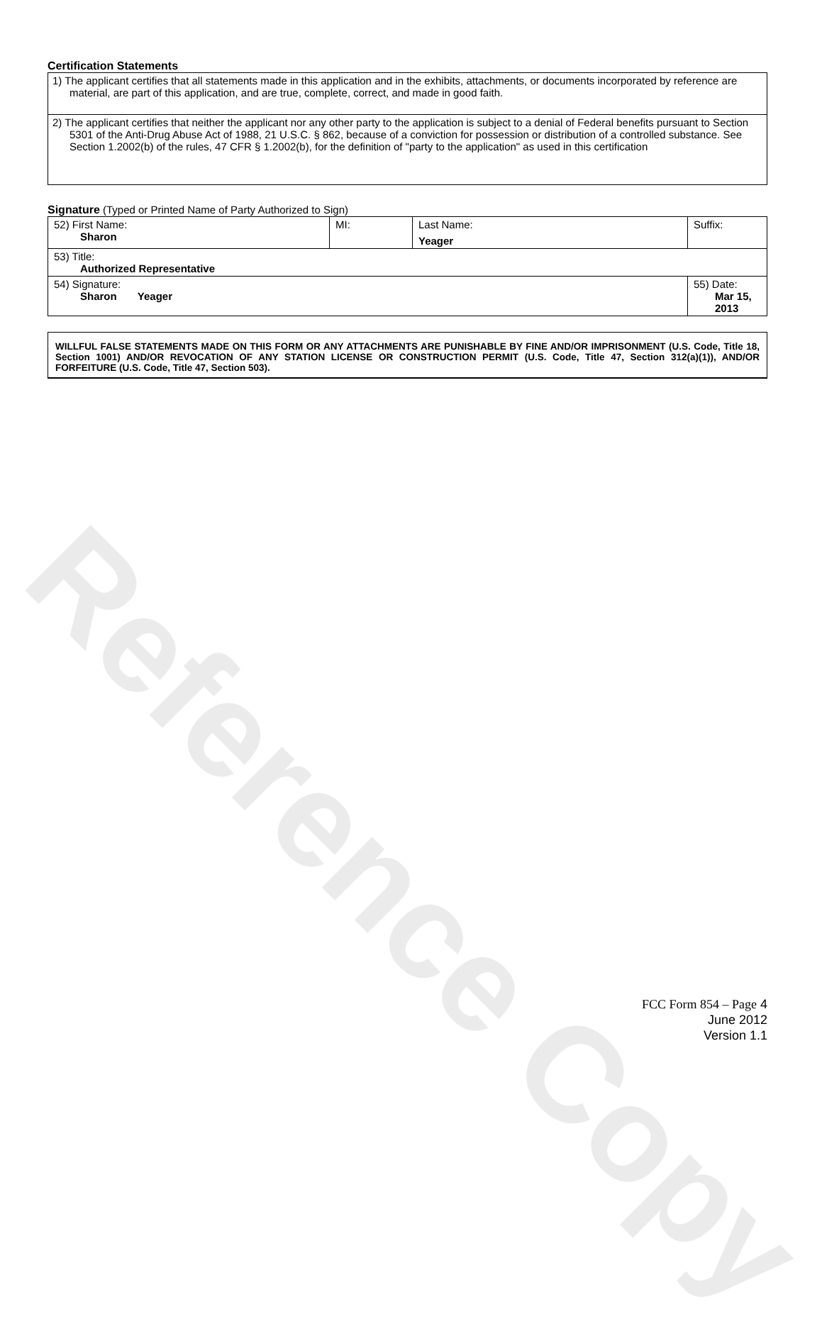Reference Copy
Certification Statements
| 1) The applicant certifies that all statements made in this application and in the exhibits, attachments, or documents incorporated by reference are material, are part of this application, and are true, complete, correct, and made in good faith. |
| 2) The applicant certifies that neither the applicant nor any other party to the application is subject to a denial of Federal benefits pursuant to Section 5301 of the Anti-Drug Abuse Act of 1988, 21 U.S.C. § 862, because of a conviction for possession or distribution of a controlled substance. See Section 1.2002(b) of the rules, 47 CFR § 1.2002(b), for the definition of "party to the application" as used in this certification |
Signature (Typed or Printed Name of Party Authorized to Sign)
| 52) First Name: Sharon | MI: | Last Name: Yeager | Suffix: |
| 53) Title: Authorized Representative | | | |
| 54) Signature: Sharon Yeager | | | 55) Date: Mar 15, 2013 |
WILLFUL FALSE STATEMENTS MADE ON THIS FORM OR ANY ATTACHMENTS ARE PUNISHABLE BY FINE AND/OR IMPRISONMENT (U.S. Code, Title 18, Section 1001) AND/OR REVOCATION OF ANY STATION LICENSE OR CONSTRUCTION PERMIT (U.S. Code, Title 47, Section 312(a)(1)), AND/OR FORFEITURE (U.S. Code, Title 47, Section 503).
FCC Form 854 – Page 4
June 2012
Version 1.1